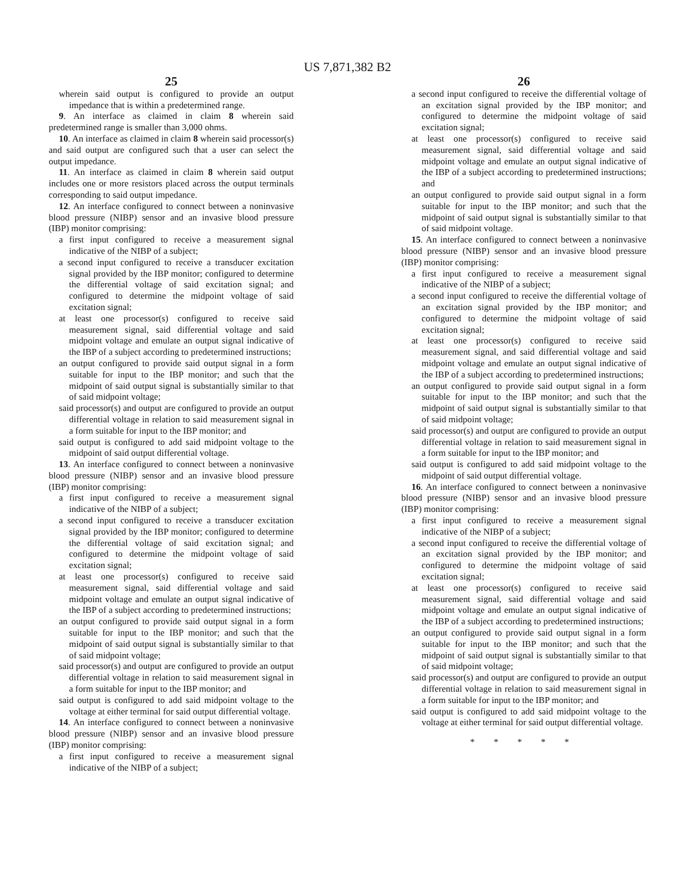US 7,871,382 B2
25
wherein said output is configured to provide an output impedance that is within a predetermined range.
9. An interface as claimed in claim 8 wherein said predetermined range is smaller than 3,000 ohms.
10. An interface as claimed in claim 8 wherein said processor(s) and said output are configured such that a user can select the output impedance.
11. An interface as claimed in claim 8 wherein said output includes one or more resistors placed across the output terminals corresponding to said output impedance.
12. An interface configured to connect between a noninvasive blood pressure (NIBP) sensor and an invasive blood pressure (IBP) monitor comprising:
a first input configured to receive a measurement signal indicative of the NIBP of a subject;
a second input configured to receive a transducer excitation signal provided by the IBP monitor; configured to determine the differential voltage of said excitation signal; and configured to determine the midpoint voltage of said excitation signal;
at least one processor(s) configured to receive said measurement signal, said differential voltage and said midpoint voltage and emulate an output signal indicative of the IBP of a subject according to predetermined instructions;
an output configured to provide said output signal in a form suitable for input to the IBP monitor; and such that the midpoint of said output signal is substantially similar to that of said midpoint voltage;
said processor(s) and output are configured to provide an output differential voltage in relation to said measurement signal in a form suitable for input to the IBP monitor; and
said output is configured to add said midpoint voltage to the midpoint of said output differential voltage.
13. An interface configured to connect between a noninvasive blood pressure (NIBP) sensor and an invasive blood pressure (IBP) monitor comprising:
a first input configured to receive a measurement signal indicative of the NIBP of a subject;
a second input configured to receive a transducer excitation signal provided by the IBP monitor; configured to determine the differential voltage of said excitation signal; and configured to determine the midpoint voltage of said excitation signal;
at least one processor(s) configured to receive said measurement signal, said differential voltage and said midpoint voltage and emulate an output signal indicative of the IBP of a subject according to predetermined instructions;
an output configured to provide said output signal in a form suitable for input to the IBP monitor; and such that the midpoint of said output signal is substantially similar to that of said midpoint voltage;
said processor(s) and output are configured to provide an output differential voltage in relation to said measurement signal in a form suitable for input to the IBP monitor; and
said output is configured to add said midpoint voltage to the voltage at either terminal for said output differential voltage.
14. An interface configured to connect between a noninvasive blood pressure (NIBP) sensor and an invasive blood pressure (IBP) monitor comprising:
a first input configured to receive a measurement signal indicative of the NIBP of a subject;
26
a second input configured to receive the differential voltage of an excitation signal provided by the IBP monitor; and configured to determine the midpoint voltage of said excitation signal;
at least one processor(s) configured to receive said measurement signal, said differential voltage and said midpoint voltage and emulate an output signal indicative of the IBP of a subject according to predetermined instructions; and
an output configured to provide said output signal in a form suitable for input to the IBP monitor; and such that the midpoint of said output signal is substantially similar to that of said midpoint voltage.
15. An interface configured to connect between a noninvasive blood pressure (NIBP) sensor and an invasive blood pressure (IBP) monitor comprising:
a first input configured to receive a measurement signal indicative of the NIBP of a subject;
a second input configured to receive the differential voltage of an excitation signal provided by the IBP monitor; and configured to determine the midpoint voltage of said excitation signal;
at least one processor(s) configured to receive said measurement signal, and said differential voltage and said midpoint voltage and emulate an output signal indicative of the IBP of a subject according to predetermined instructions;
an output configured to provide said output signal in a form suitable for input to the IBP monitor; and such that the midpoint of said output signal is substantially similar to that of said midpoint voltage;
said processor(s) and output are configured to provide an output differential voltage in relation to said measurement signal in a form suitable for input to the IBP monitor; and
said output is configured to add said midpoint voltage to the midpoint of said output differential voltage.
16. An interface configured to connect between a noninvasive blood pressure (NIBP) sensor and an invasive blood pressure (IBP) monitor comprising:
a first input configured to receive a measurement signal indicative of the NIBP of a subject;
a second input configured to receive the differential voltage of an excitation signal provided by the IBP monitor; and configured to determine the midpoint voltage of said excitation signal;
at least one processor(s) configured to receive said measurement signal, said differential voltage and said midpoint voltage and emulate an output signal indicative of the IBP of a subject according to predetermined instructions;
an output configured to provide said output signal in a form suitable for input to the IBP monitor; and such that the midpoint of said output signal is substantially similar to that of said midpoint voltage;
said processor(s) and output are configured to provide an output differential voltage in relation to said measurement signal in a form suitable for input to the IBP monitor; and
said output is configured to add said midpoint voltage to the voltage at either terminal for said output differential voltage.
* * * * *